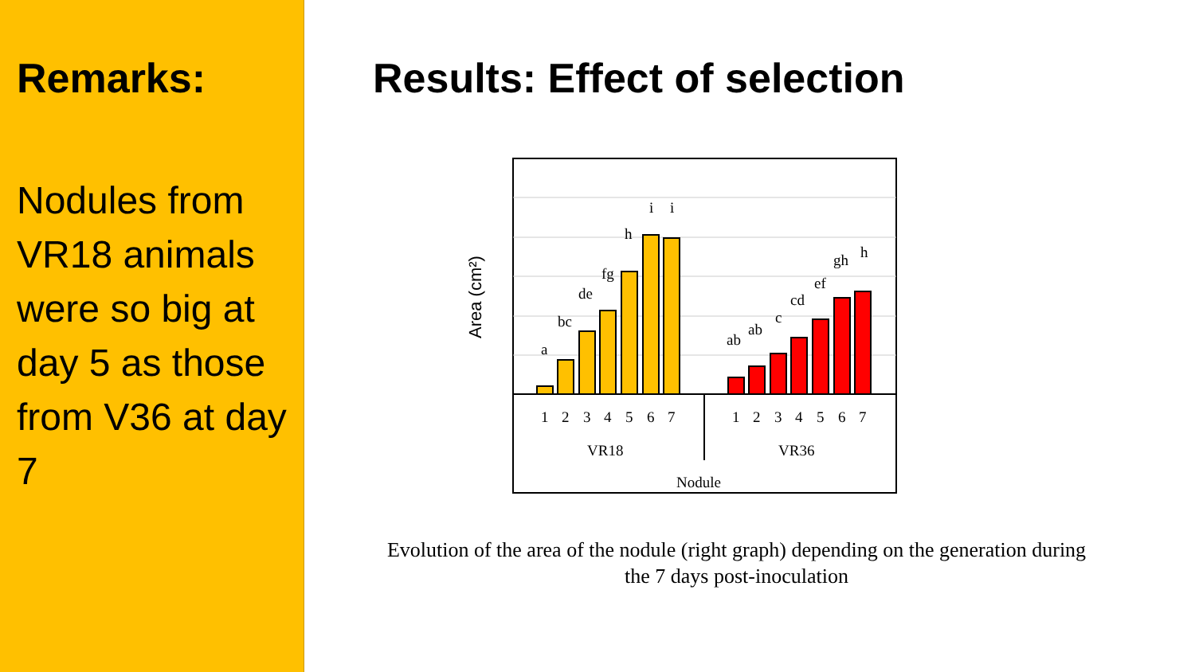Remarks:
Nodules from VR18 animals were so big at day 5 as those from V36 at day 7
Results: Effect of selection
Area (cm²)
a
bc
de
fg
h
i
i
ab
ab
c
cd
ef
gh
h
1
2
3
4
5
6
7
1
2
3
4
5
6
7
VR18
VR36
Nodule
Evolution of the area of the nodule (right graph) depending on the generation during the 7 days post-inoculation